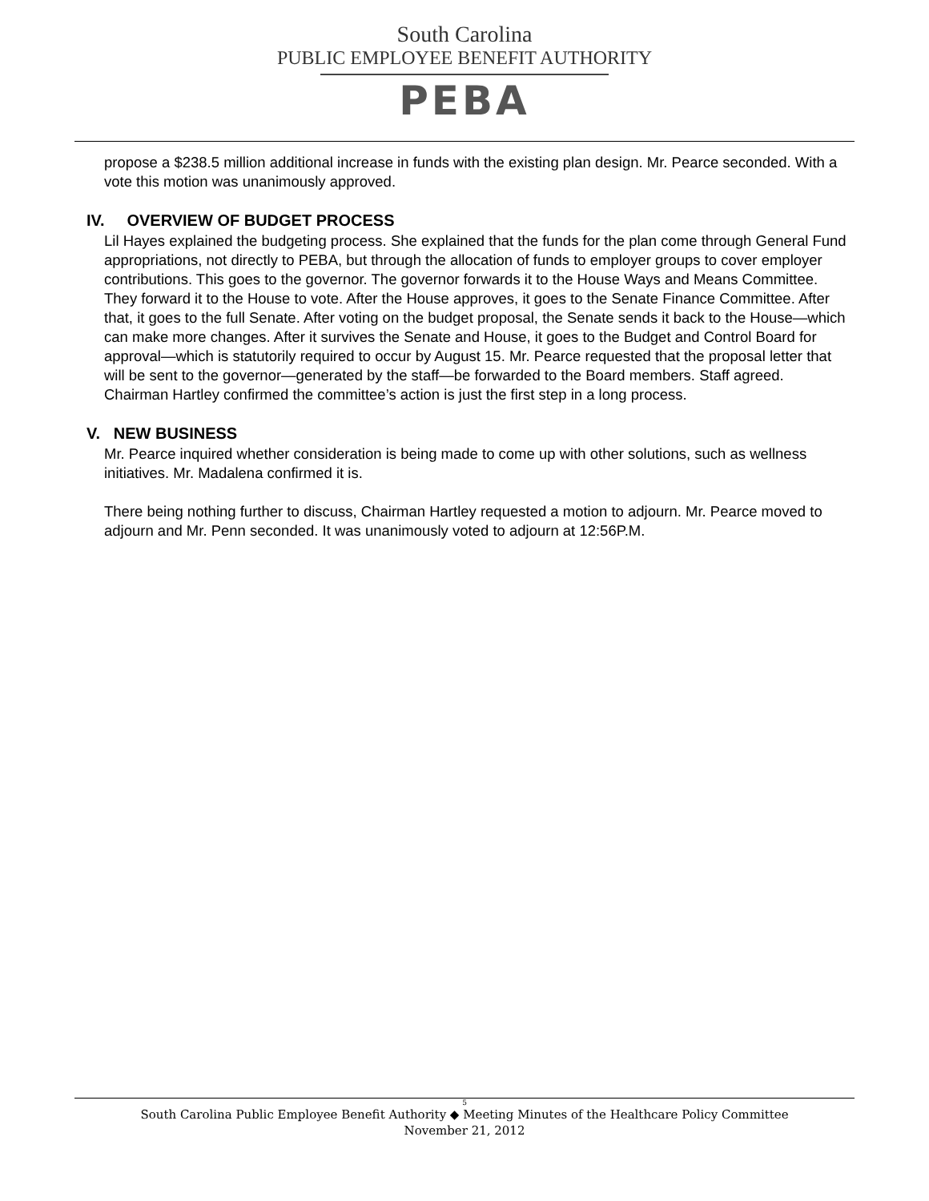South Carolina
PUBLIC EMPLOYEE BENEFIT AUTHORITY
PEBA
propose a $238.5 million additional increase in funds with the existing plan design. Mr. Pearce seconded. With a vote this motion was unanimously approved.
IV. OVERVIEW OF BUDGET PROCESS
Lil Hayes explained the budgeting process. She explained that the funds for the plan come through General Fund appropriations, not directly to PEBA, but through the allocation of funds to employer groups to cover employer contributions. This goes to the governor. The governor forwards it to the House Ways and Means Committee. They forward it to the House to vote. After the House approves, it goes to the Senate Finance Committee. After that, it goes to the full Senate. After voting on the budget proposal, the Senate sends it back to the House—which can make more changes. After it survives the Senate and House, it goes to the Budget and Control Board for approval—which is statutorily required to occur by August 15. Mr. Pearce requested that the proposal letter that will be sent to the governor—generated by the staff—be forwarded to the Board members. Staff agreed. Chairman Hartley confirmed the committee’s action is just the first step in a long process.
V. NEW BUSINESS
Mr. Pearce inquired whether consideration is being made to come up with other solutions, such as wellness initiatives. Mr. Madalena confirmed it is.
There being nothing further to discuss, Chairman Hartley requested a motion to adjourn. Mr. Pearce moved to adjourn and Mr. Penn seconded. It was unanimously voted to adjourn at 12:56P.M.
5
South Carolina Public Employee Benefit Authority ◆ Meeting Minutes of the Healthcare Policy Committee
November 21, 2012